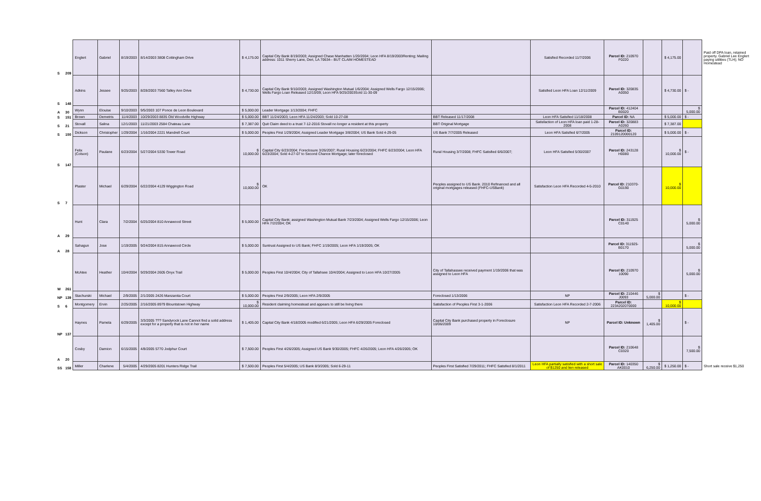| S | 209 | Englert | Gabriel | 8/19/2003 | 8/14/2003 3808 Cottingham Drive | $ 4,175.00 | Capital City Bank 8/19/2003; Assigned Chase Manhatten 1/20/2004; Leon HFA 8/19/2003Renting; Mailing address: 1011 Sherry Lane, Deri, LA 70634-- BUT CLAIM HOMESTEAD | | Satisfied Recorded 11/7/2006 | Parcel ID: 210970 F0220 | | $ 4,175.00 | | Paid off DPA loan, retained property. Gabriel Lee Englert paying utilities (TLH); NO Homestead |
| S | 148 | Adkins | Jessee | 9/25/2003 | 8/28/2003 7560 Talley Ann Drive | $ 4,730.00 | Capital City Bank 9/10/2003; Assigned Washington Mutual 1/6/2004; Assigned Wells Fargo 12/15/2006; Wells Fargo Loan Released 12/15/09; Leon HFA 9/25/2003Sold 11-30-09 | | Satisfied Leon HFA Loan 12/11/2009 | Parcel ID: 320835 A0050 | | $ 4,730.00 | $ - | |
| A | 30 | Wynn | Elouise | 9/10/2003 | 9/5/2003 107 Ponce de Leon Boulevard | $ 5,000.00 | Leader Mortgage 1/13/2004; FHFC | | | Parcel ID: 412404 B0020 | | | $ 5,000.00 | |
| S | 151 | Brown | Demetris | 11/4/2003 | 10/29/2003 8835 Old Woodville Highway | $ 5,000.00 | BBT 11/24/2003; Leon HFA 11/24/2003; Sold 10-27-08 | BBT Released 11/17/2008 | Leon HFA Satisfied 11/18/2008 | Parcel ID: NA | | $ 5,000.00 | $ - | |
| S | 21 | Stovall | Salina | 12/1/2003 | 11/21/2003 2584 Chateau Lane | $ 7,387.00 | Quit Claim deed to a trust 7-12-2016 Stovall no longer a resident at this property | BBT Original Mortgage | Satisfaction of Leon HFA loan paid 1-28-2008 | Parcel ID: 320883 A0260 | | $ 7,387.00 | | |
| S | 150 | Dickson | Christopher | 1/29/2004 | 1/16/2004 2221 Mandrell Court | $ 5,000.00 | Peoples First 1/29/2004; Assigned Leader Mortgage 3/8/2004; US Bank Sold 4-29-05 | US Bank 7/7/2005 Released | Leon HFA Satisfied 6/7/2005 | Parcel ID: 2109120000120 | | $ 5,000.00 | $ - | |
| S | 147 | Felix (Colson) | Paulane | 6/23/2004 | 5/27/2004 5330 Tower Road | $ 10,000.00 | Capital City 6/23/2004; Foreclosure 3/26/2007; Rural Housing 6/23/2004; FHFC 6/23/2004; Leon HFA 6/23/2004; Sold 4-27-07 to Second Chance Mortgage; later foreclosed | Rural Housing 3/7/2008; FHFC Satisfied 6/6/2007; | Leon HFA Satisfied 5/30/2007 | Parcel ID: 243128 H0080 | | $ 10,000.00 | $ - | |
| S | 7 | Plaster | Michael | 6/29/2004 | 6/22/2004 4129 Wiggington Road | $ 10,000.00 | OK | Peoples assigned to US Bank. 2010 Refinanced and all original mortgages released (FHFC-USBank) | Satisfaction Leon HFA Recorded 4-5-2010 | Parcel ID: 210370-G0190 | | $ 10,000.00 | | |
| A | 29 | Hunt | Clara | 7/2/2004 | 6/25/2004 810 Annawood Street | $ 5,000.00 | Capital City Bank; assigned Washington Mutual Bank 7/23/2004; Assigned Wells Fargo 12/15/2006; Leon HFA 7/2/2004; OK | | | Parcel ID: 311925 C0140 | | | $ 5,000.00 | |
| A | 28 | Sahagun | Jose | 1/19/2005 | 9/24/2004 815 Annawood Circle | $ 5,000.00 | Suntrust Assigned to US Bank; FHFC 1/19/2005; Leon HFA 1/19/2005; OK | | | Parcel ID: 311925-B0170 | | | $ 5,000.00 | |
| W | 261 | McAtee | Heather | 10/4/2004 | 9/29/2004 2605 Onyx Trail | $ 5,000.00 | Peoples First 10/4/2004; City of Tallahsee 10/4/2004; Assigned to Leon HFA 10/27/2005 | City of Tallahassee received payment 1/19/2006 that was assigned to Leon HFA | | Parcel ID: 210970 10090 | | | $ 5,000.00 | |
| NP | 139 | Stachurski | Michael | 2/9/2005 | 2/1/2005 2426 Manzanita Court | $ 5,000.00 | Peoples First 2/9/2005; Leon HFA 2/9/2005 | Foreclosed 1/13/2006 | NP | Parcel ID: 210446 J0093 | $ 5,000.00 | | $ - | |
| S | 6 | Montgomery | Ervin | 2/25/2005 | 2/16/2005 8979 Blountstown Highway | $ 10,000.00 | Resident claiming homestead and appears to still be living there | Satisfaction of Peoples First 3-1-2006 | Satisfaction Leon HFA Recorded 2-7-2006 | Parcel ID: 2234202070000 | | $ 10,000.00 | | |
| NP | 137 | Haynes | Pamela | 6/29/2005 | 3/3/2005 ??? Sandyrock Lane Cannot find a solid address except for a property that is not in her name | $ 1,405.00 | Capital City Bank 4/18/2005 modified 6/21/2005; Leon HFA 6/29/2005 Foreclosed | Capital City Bank purchased property in Foreclosure 10/06/2009 | NP | Parcel ID: Unknown | $ 1,405.00 | | $ - | |
| A | 20 | Cosby | Damion | 6/15/2005 | 4/8/2005 5770 Jodphur Court | $ 7,500.00 | Peoples First 4/26/2005; Assigned US Bank 9/30/2005; FHFC 4/26/2005; Leon HFA 4/26/2005; OK | | | Parcel ID: 210648 C0320 | | | $ 7,500.00 | |
| SS | 158 | Miller | Charlene | 5/4/2005 | 4/29/2005 8201 Hunters Ridge Trail | $ 7,500.00 | Peoples First 5/4/2005; US Bank 8/3/2005; Sold 6-29-11 | Peoples First Satisfied 7/29/2011; FHFC Satisfied 8/1/2011 | Leon HFA partially satisfied with a short sale of $1250 and lien released | Parcel ID: 140350 AK0010 | $ 6,250.00 | $ 1,250.00 | $ - | Short sale receive $1,250 |